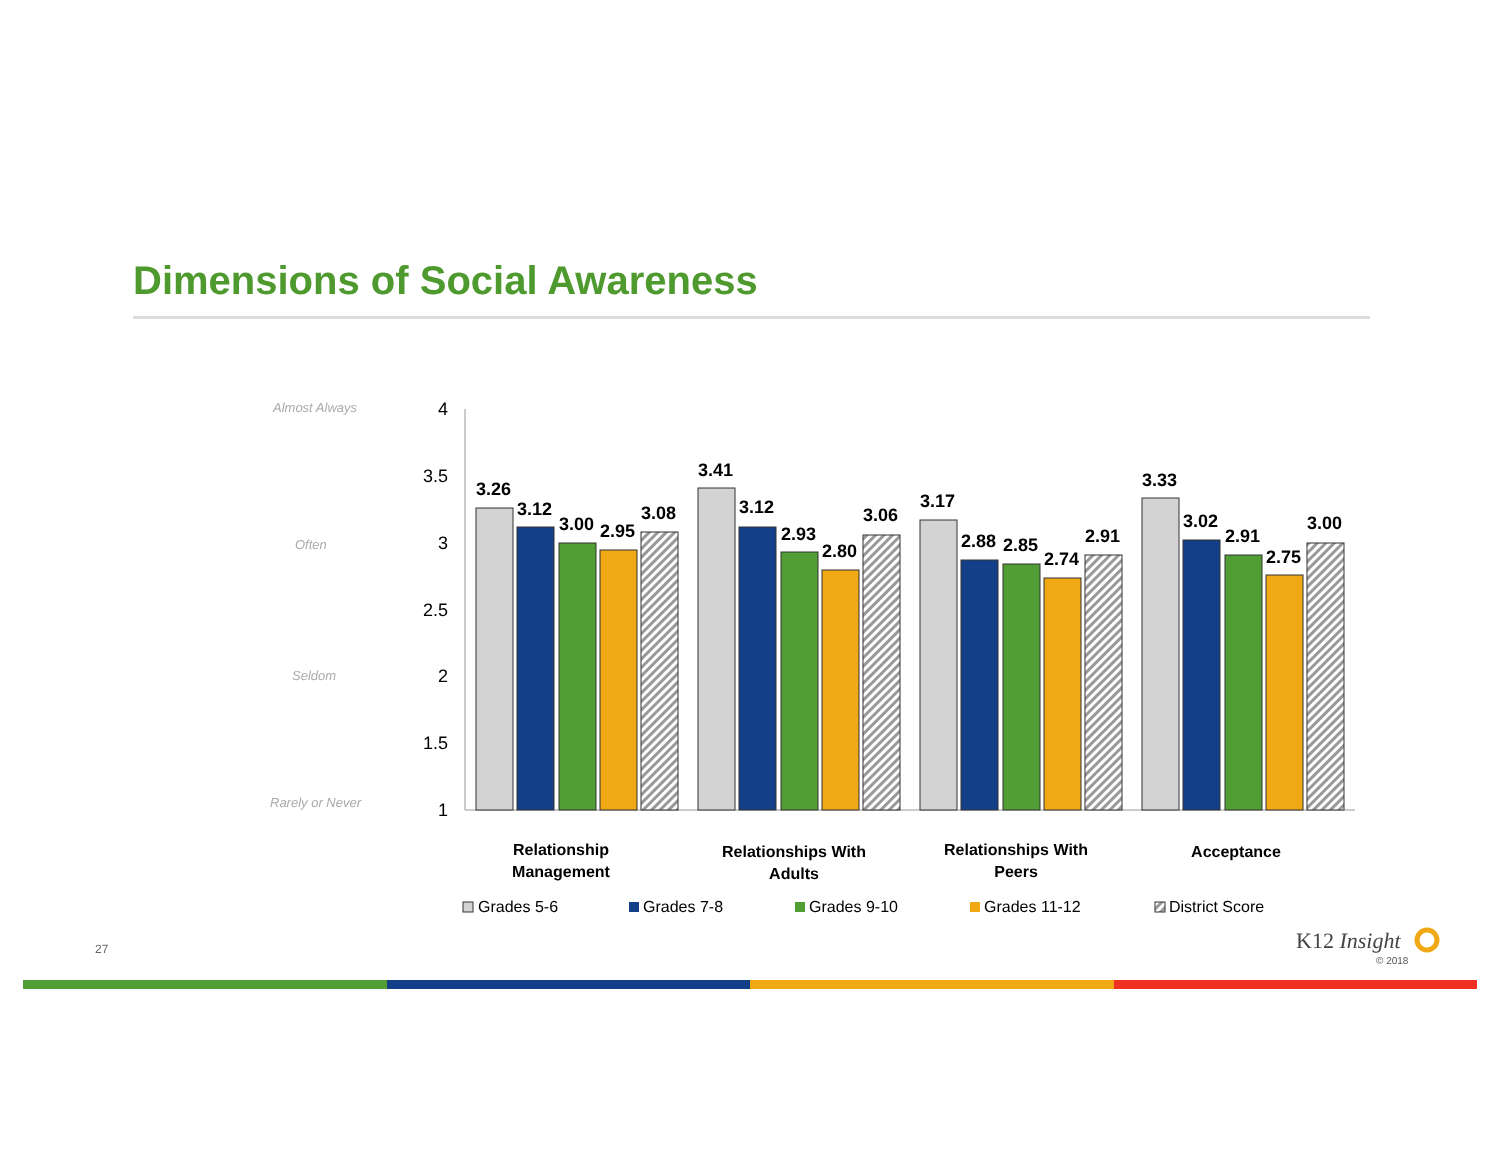Dimensions of Social Awareness
Almost Always
Often
Seldom
Rarely or Never
4
3.5
3
2.5
2
1.5
1
3.26
3.12
3.00
2.95
3.08
3.41
3.12
2.93
2.80
3.06
3.17
2.88
2.85
2.74
2.91
3.33
3.02
2.91
2.75
3.00
Relationship
Management
Relationships With
Adults
Relationships With
Peers
Acceptance
Grades 5-6
Grades 7-8
Grades 9-10
Grades 11-12
District Score
27 K12 Insight
© 2018